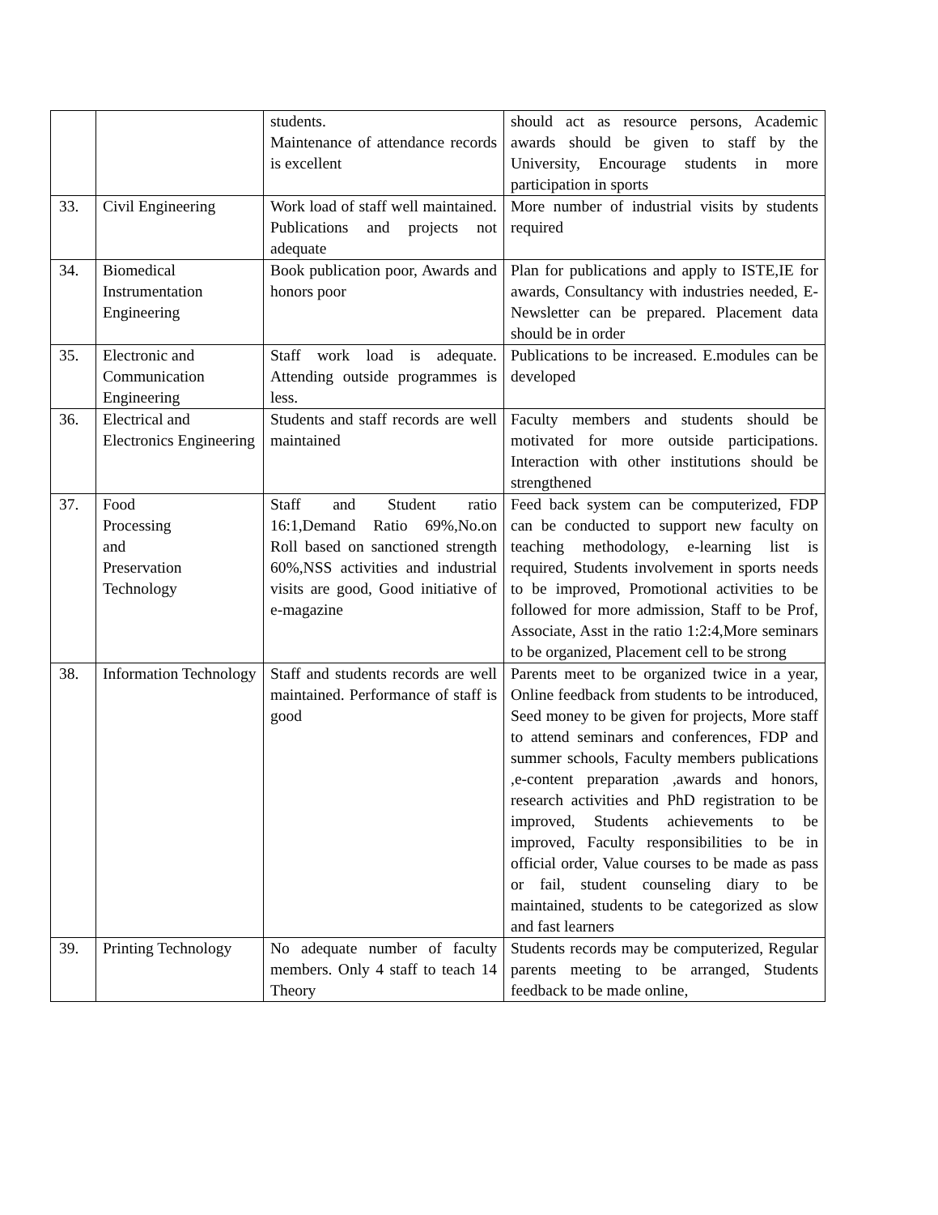| | | students. Maintenance of attendance records is excellent | should act as resource persons, Academic awards should be given to staff by the University, Encourage students in more participation in sports |
| 33. | Civil Engineering | Work load of staff well maintained. Publications and projects not adequate | More number of industrial visits by students required |
| 34. | Biomedical Instrumentation Engineering | Book publication poor, Awards and honors poor | Plan for publications and apply to ISTE,IE for awards, Consultancy with industries needed, E- Newsletter can be prepared. Placement data should be in order |
| 35. | Electronic and Communication Engineering | Staff work load is adequate. Attending outside programmes is less. | Publications to be increased. E.modules can be developed |
| 36. | Electrical and Electronics Engineering | Students and staff records are well maintained | Faculty members and students should be motivated for more outside participations. Interaction with other institutions should be strengthened |
| 37. | Food Processing and Preservation Technology | Staff and Student ratio 16:1,Demand Ratio 69%,No.on Roll based on sanctioned strength 60%,NSS activities and industrial visits are good, Good initiative of e-magazine | Feed back system can be computerized, FDP can be conducted to support new faculty on teaching methodology, e-learning list is required, Students involvement in sports needs to be improved, Promotional activities to be followed for more admission, Staff to be Prof, Associate, Asst in the ratio 1:2:4,More seminars to be organized, Placement cell to be strong |
| 38. | Information Technology | Staff and students records are well maintained. Performance of staff is good | Parents meet to be organized twice in a year, Online feedback from students to be introduced, Seed money to be given for projects, More staff to attend seminars and conferences, FDP and summer schools, Faculty members publications ,e-content preparation ,awards and honors, research activities and PhD registration to be improved, Students achievements to be improved, Faculty responsibilities to be in official order, Value courses to be made as pass or fail, student counseling diary to be maintained, students to be categorized as slow and fast learners |
| 39. | Printing Technology | No adequate number of faculty members. Only 4 staff to teach 14 Theory | Students records may be computerized, Regular parents meeting to be arranged, Students feedback to be made online, |